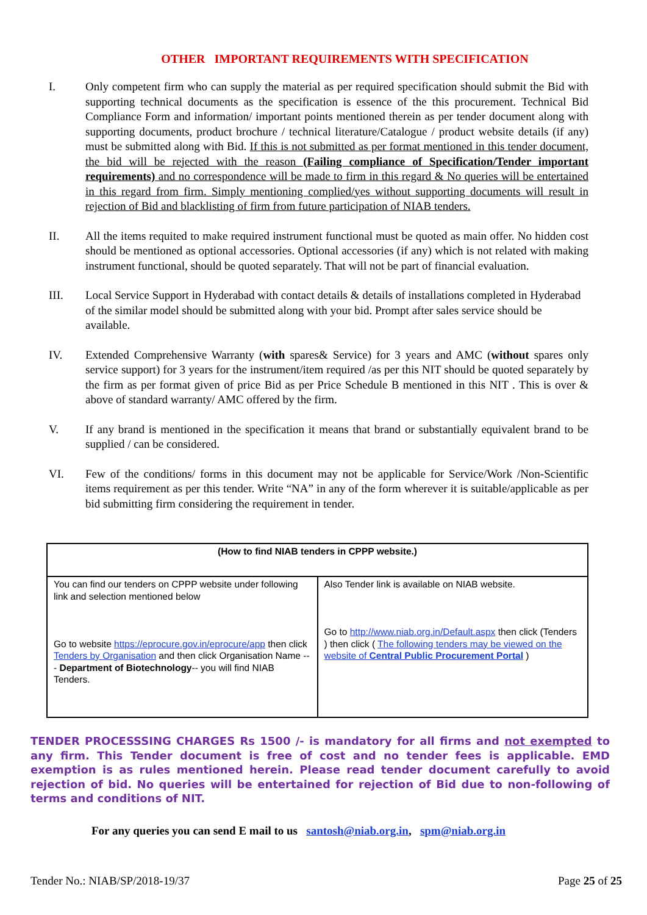OTHER IMPORTANT REQUIREMENTS WITH SPECIFICATION
I. Only competent firm who can supply the material as per required specification should submit the Bid with supporting technical documents as the specification is essence of the this procurement. Technical Bid Compliance Form and information/ important points mentioned therein as per tender document along with supporting documents, product brochure / technical literature/Catalogue / product website details (if any) must be submitted along with Bid. If this is not submitted as per format mentioned in this tender document, the bid will be rejected with the reason (Failing compliance of Specification/Tender important requirements) and no correspondence will be made to firm in this regard & No queries will be entertained in this regard from firm. Simply mentioning complied/yes without supporting documents will result in rejection of Bid and blacklisting of firm from future participation of NIAB tenders.
II. All the items requited to make required instrument functional must be quoted as main offer. No hidden cost should be mentioned as optional accessories. Optional accessories (if any) which is not related with making instrument functional, should be quoted separately. That will not be part of financial evaluation.
III. Local Service Support in Hyderabad with contact details & details of installations completed in Hyderabad of the similar model should be submitted along with your bid. Prompt after sales service should be available.
IV. Extended Comprehensive Warranty (with spares& Service) for 3 years and AMC (without spares only service support) for 3 years for the instrument/item required /as per this NIT should be quoted separately by the firm as per format given of price Bid as per Price Schedule B mentioned in this NIT . This is over & above of standard warranty/ AMC offered by the firm.
V. If any brand is mentioned in the specification it means that brand or substantially equivalent brand to be supplied / can be considered.
VI. Few of the conditions/ forms in this document may not be applicable for Service/Work /Non-Scientific items requirement as per this tender. Write “NA” in any of the form wherever it is suitable/applicable as per bid submitting firm considering the requirement in tender.
| (How to find NIAB tenders in CPPP website.) | |
| --- | --- |
| You can find our tenders on CPPP website under following link and selection mentioned below Go to website https://eprocure.gov.in/eprocure/app then click Tenders by Organisation and then click Organisation Name --- Department of Biotechnology -- you will find NIAB Tenders. | Also Tender link is available on NIAB website. Go to http://www.niab.org.in/Default.aspx then click (Tenders ) then click ( The following tenders may be viewed on the website of Central Public Procurement Portal ) |
TENDER PROCESSSING CHARGES Rs 1500 /- is mandatory for all firms and not exempted to any firm. This Tender document is free of cost and no tender fees is applicable. EMD exemption is as rules mentioned herein. Please read tender document carefully to avoid rejection of bid. No queries will be entertained for rejection of Bid due to non-following of terms and conditions of NIT.
For any queries you can send E mail to us santosh@niab.org.in, spm@niab.org.in
Tender No.: NIAB/SP/2018-19/37 Page 25 of 25